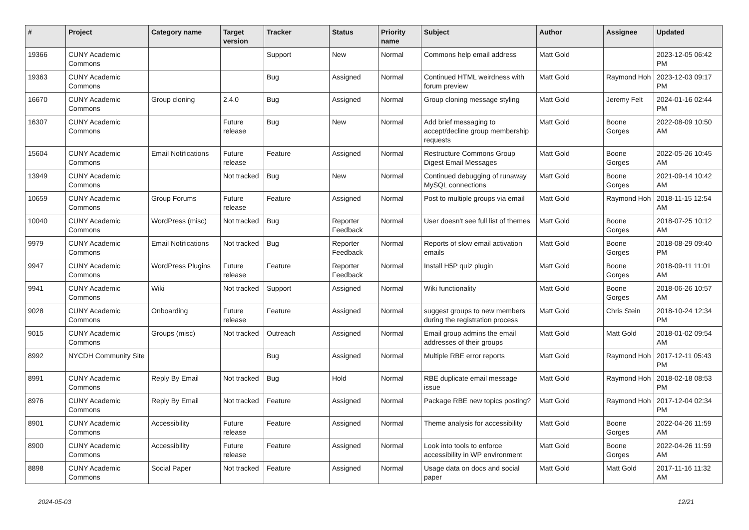| # | Project | Category name | Target version | Tracker | Status | Priority name | Subject | Author | Assignee | Updated |
| --- | --- | --- | --- | --- | --- | --- | --- | --- | --- | --- |
| 19366 | CUNY Academic Commons | | | Support | New | Normal | Commons help email address | Matt Gold | | 2023-12-05 06:42 PM |
| 19363 | CUNY Academic Commons | | | Bug | Assigned | Normal | Continued HTML weirdness with forum preview | Matt Gold | Raymond Hoh | 2023-12-03 09:17 PM |
| 16670 | CUNY Academic Commons | Group cloning | 2.4.0 | Bug | Assigned | Normal | Group cloning message styling | Matt Gold | Jeremy Felt | 2024-01-16 02:44 PM |
| 16307 | CUNY Academic Commons | | Future release | Bug | New | Normal | Add brief messaging to accept/decline group membership requests | Matt Gold | Boone Gorges | 2022-08-09 10:50 AM |
| 15604 | CUNY Academic Commons | Email Notifications | Future release | Feature | Assigned | Normal | Restructure Commons Group Digest Email Messages | Matt Gold | Boone Gorges | 2022-05-26 10:45 AM |
| 13949 | CUNY Academic Commons | | Not tracked | Bug | New | Normal | Continued debugging of runaway MySQL connections | Matt Gold | Boone Gorges | 2021-09-14 10:42 AM |
| 10659 | CUNY Academic Commons | Group Forums | Future release | Feature | Assigned | Normal | Post to multiple groups via email | Matt Gold | Raymond Hoh | 2018-11-15 12:54 AM |
| 10040 | CUNY Academic Commons | WordPress (misc) | Not tracked | Bug | Reporter Feedback | Normal | User doesn't see full list of themes | Matt Gold | Boone Gorges | 2018-07-25 10:12 AM |
| 9979 | CUNY Academic Commons | Email Notifications | Not tracked | Bug | Reporter Feedback | Normal | Reports of slow email activation emails | Matt Gold | Boone Gorges | 2018-08-29 09:40 PM |
| 9947 | CUNY Academic Commons | WordPress Plugins | Future release | Feature | Reporter Feedback | Normal | Install H5P quiz plugin | Matt Gold | Boone Gorges | 2018-09-11 11:01 AM |
| 9941 | CUNY Academic Commons | Wiki | Not tracked | Support | Assigned | Normal | Wiki functionality | Matt Gold | Boone Gorges | 2018-06-26 10:57 AM |
| 9028 | CUNY Academic Commons | Onboarding | Future release | Feature | Assigned | Normal | suggest groups to new members during the registration process | Matt Gold | Chris Stein | 2018-10-24 12:34 PM |
| 9015 | CUNY Academic Commons | Groups (misc) | Not tracked | Outreach | Assigned | Normal | Email group admins the email addresses of their groups | Matt Gold | Matt Gold | 2018-01-02 09:54 AM |
| 8992 | NYCDH Community Site | | | Bug | Assigned | Normal | Multiple RBE error reports | Matt Gold | Raymond Hoh | 2017-12-11 05:43 PM |
| 8991 | CUNY Academic Commons | Reply By Email | Not tracked | Bug | Hold | Normal | RBE duplicate email message issue | Matt Gold | Raymond Hoh | 2018-02-18 08:53 PM |
| 8976 | CUNY Academic Commons | Reply By Email | Not tracked | Feature | Assigned | Normal | Package RBE new topics posting? | Matt Gold | Raymond Hoh | 2017-12-04 02:34 PM |
| 8901 | CUNY Academic Commons | Accessibility | Future release | Feature | Assigned | Normal | Theme analysis for accessibility | Matt Gold | Boone Gorges | 2022-04-26 11:59 AM |
| 8900 | CUNY Academic Commons | Accessibility | Future release | Feature | Assigned | Normal | Look into tools to enforce accessibility in WP environment | Matt Gold | Boone Gorges | 2022-04-26 11:59 AM |
| 8898 | CUNY Academic Commons | Social Paper | Not tracked | Feature | Assigned | Normal | Usage data on docs and social paper | Matt Gold | Matt Gold | 2017-11-16 11:32 AM |
2024-05-03 12/21